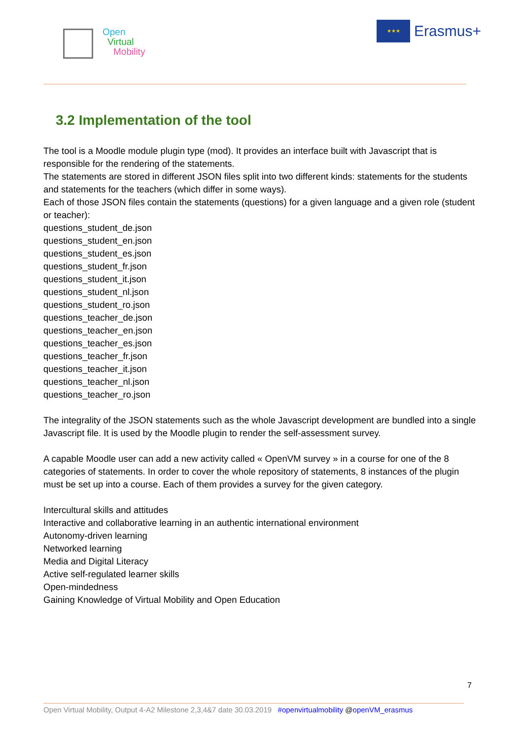Open
Virtual
Mobility
★★★
Erasmus+
3.2 Implementation of the tool
The tool is a Moodle module plugin type (mod). It provides an interface built with Javascript that is responsible for the rendering of the statements.
The statements are stored in different JSON files split into two different kinds: statements for the students and statements for the teachers (which differ in some ways).
Each of those JSON files contain the statements (questions) for a given language and a given role (student or teacher):
questions_student_de.json
questions_student_en.json
questions_student_es.json
questions_student_fr.json
questions_student_it.json
questions_student_nl.json
questions_student_ro.json
questions_teacher_de.json
questions_teacher_en.json
questions_teacher_es.json
questions_teacher_fr.json
questions_teacher_it.json
questions_teacher_nl.json
questions_teacher_ro.json
The integrality of the JSON statements such as the whole Javascript development are bundled into a single Javascript file. It is used by the Moodle plugin to render the self-assessment survey.
A capable Moodle user can add a new activity called « OpenVM survey » in a course for one of the 8 categories of statements. In order to cover the whole repository of statements, 8 instances of the plugin must be set up into a course. Each of them provides a survey for the given category.
Intercultural skills and attitudes
Interactive and collaborative learning in an authentic international environment
Autonomy-driven learning
Networked learning
Media and Digital Literacy
Active self-regulated learner skills
Open-mindedness
Gaining Knowledge of Virtual Mobility and Open Education
7
Open Virtual Mobility, Output 4-A2 Milestone 2,3,4&7 date 30.03.2019 #openvirtualmobility @openVM_erasmus